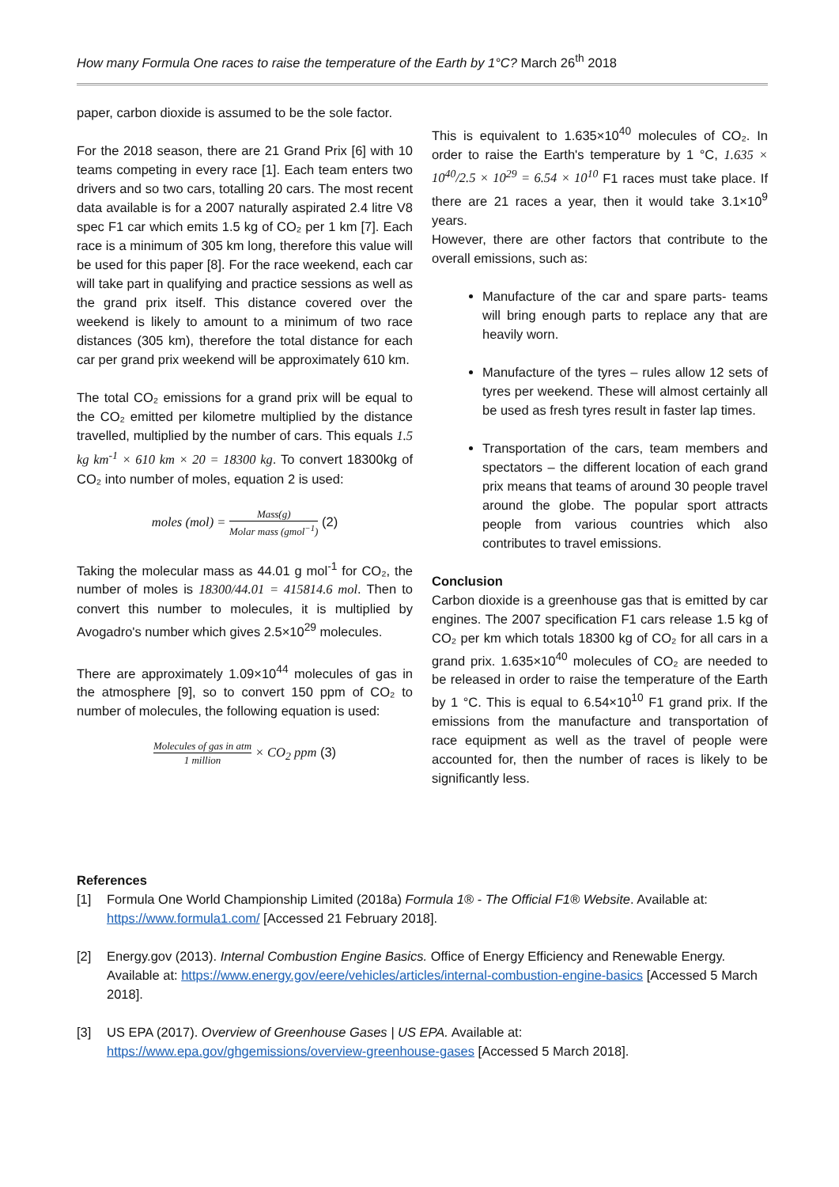How many Formula One races to raise the temperature of the Earth by 1°C? March 26<sup>th</sup> 2018
paper, carbon dioxide is assumed to be the sole factor.
For the 2018 season, there are 21 Grand Prix [6] with 10 teams competing in every race [1]. Each team enters two drivers and so two cars, totalling 20 cars. The most recent data available is for a 2007 naturally aspirated 2.4 litre V8 spec F1 car which emits 1.5 kg of CO₂ per 1 km [7]. Each race is a minimum of 305 km long, therefore this value will be used for this paper [8]. For the race weekend, each car will take part in qualifying and practice sessions as well as the grand prix itself. This distance covered over the weekend is likely to amount to a minimum of two race distances (305 km), therefore the total distance for each car per grand prix weekend will be approximately 610 km.
The total CO₂ emissions for a grand prix will be equal to the CO₂ emitted per kilometre multiplied by the distance travelled, multiplied by the number of cars. This equals 1.5 kg km<sup>-1</sup> × 610 km × 20 = 18300 kg. To convert 18300kg of CO₂ into number of moles, equation 2 is used:
moles (mol) = Mass(g) Molar mass (gmol<sup>−1</sup>) (2)
Taking the molecular mass as 44.01 g mol<sup>-1</sup> for CO₂, the number of moles is 18300/44.01 = 415814.6 mol. Then to convert this number to molecules, it is multiplied by Avogadro's number which gives 2.5×10<sup>29</sup> molecules.
There are approximately 1.09×10<sup>44</sup> molecules of gas in the atmosphere [9], so to convert 150 ppm of CO₂ to number of molecules, the following equation is used:
Molecules of gas in atm 1 million × CO<sub>2</sub> ppm (3)
This is equivalent to 1.635×10<sup>40</sup> molecules of CO₂. In order to raise the Earth's temperature by 1 °C, 1.635 × 10<sup>40</sup>/2.5 × 10<sup>29</sup> = 6.54 × 10<sup>10</sup> F1 races must take place. If there are 21 races a year, then it would take 3.1×10<sup>9</sup> years.
However, there are other factors that contribute to the overall emissions, such as:
Manufacture of the car and spare parts- teams will bring enough parts to replace any that are heavily worn.
Manufacture of the tyres – rules allow 12 sets of tyres per weekend. These will almost certainly all be used as fresh tyres result in faster lap times.
Transportation of the cars, team members and spectators – the different location of each grand prix means that teams of around 30 people travel around the globe. The popular sport attracts people from various countries which also contributes to travel emissions.
Conclusion
Carbon dioxide is a greenhouse gas that is emitted by car engines. The 2007 specification F1 cars release 1.5 kg of CO₂ per km which totals 18300 kg of CO₂ for all cars in a grand prix. 1.635×10<sup>40</sup> molecules of CO₂ are needed to be released in order to raise the temperature of the Earth by 1 °C. This is equal to 6.54×10<sup>10</sup> F1 grand prix. If the emissions from the manufacture and transportation of race equipment as well as the travel of people were accounted for, then the number of races is likely to be significantly less.
References
[1] Formula One World Championship Limited (2018a) Formula 1® - The Official F1® Website. Available at: https://www.formula1.com/ [Accessed 21 February 2018].
[2] Energy.gov (2013). Internal Combustion Engine Basics. Office of Energy Efficiency and Renewable Energy. Available at: https://www.energy.gov/eere/vehicles/articles/internal-combustion-engine-basics [Accessed 5 March 2018].
[3] US EPA (2017). Overview of Greenhouse Gases | US EPA. Available at: https://www.epa.gov/ghgemissions/overview-greenhouse-gases [Accessed 5 March 2018].